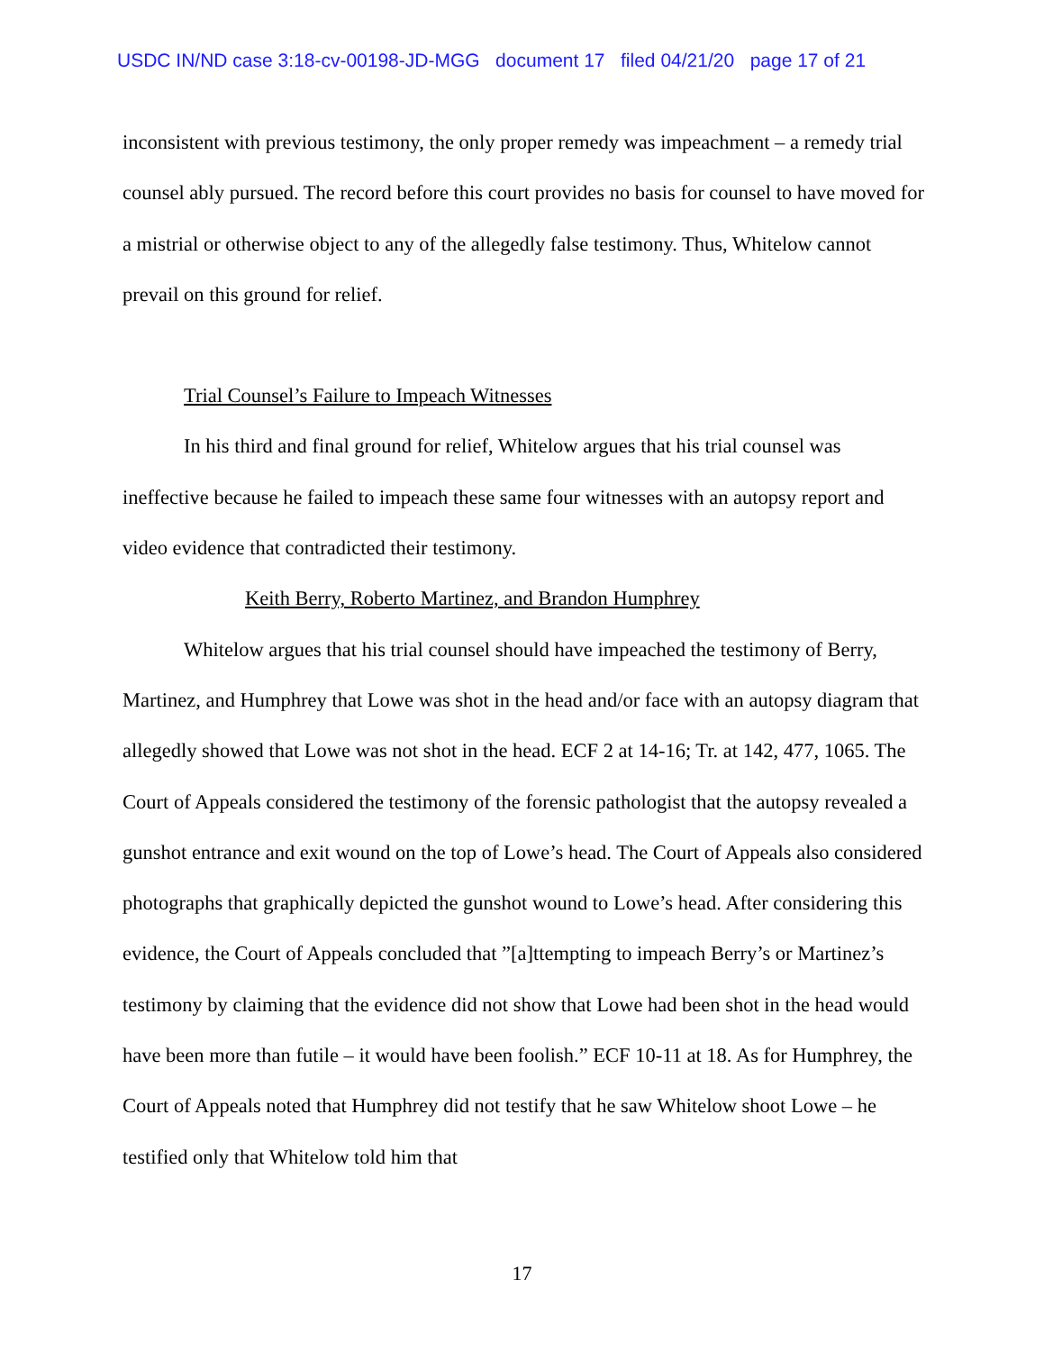USDC IN/ND case 3:18-cv-00198-JD-MGG document 17 filed 04/21/20 page 17 of 21
inconsistent with previous testimony, the only proper remedy was impeachment – a remedy trial counsel ably pursued. The record before this court provides no basis for counsel to have moved for a mistrial or otherwise object to any of the allegedly false testimony. Thus, Whitelow cannot prevail on this ground for relief.
Trial Counsel’s Failure to Impeach Witnesses
In his third and final ground for relief, Whitelow argues that his trial counsel was ineffective because he failed to impeach these same four witnesses with an autopsy report and video evidence that contradicted their testimony.
Keith Berry, Roberto Martinez, and Brandon Humphrey
Whitelow argues that his trial counsel should have impeached the testimony of Berry, Martinez, and Humphrey that Lowe was shot in the head and/or face with an autopsy diagram that allegedly showed that Lowe was not shot in the head. ECF 2 at 14-16; Tr. at 142, 477, 1065. The Court of Appeals considered the testimony of the forensic pathologist that the autopsy revealed a gunshot entrance and exit wound on the top of Lowe’s head. The Court of Appeals also considered photographs that graphically depicted the gunshot wound to Lowe’s head. After considering this evidence, the Court of Appeals concluded that ”[a]ttempting to impeach Berry’s or Martinez’s testimony by claiming that the evidence did not show that Lowe had been shot in the head would have been more than futile – it would have been foolish.” ECF 10-11 at 18. As for Humphrey, the Court of Appeals noted that Humphrey did not testify that he saw Whitelow shoot Lowe – he testified only that Whitelow told him that
17